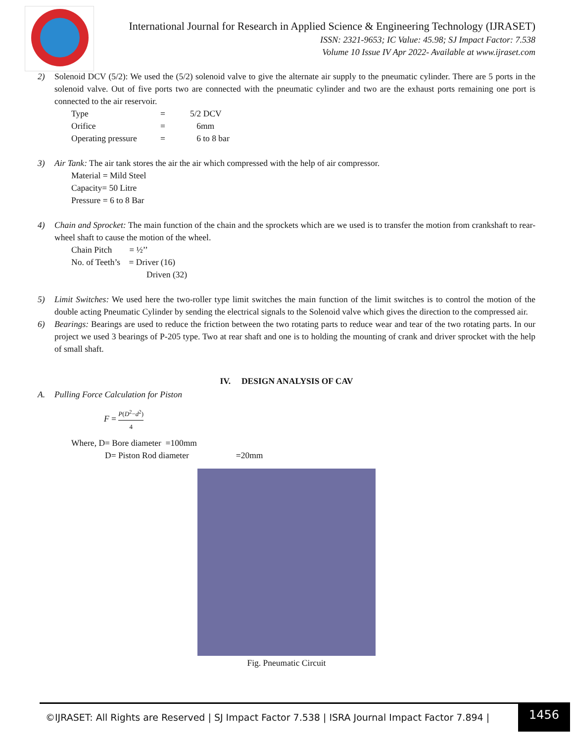International Journal for Research in Applied Science & Engineering Technology (IJRASET)
ISSN: 2321-9653; IC Value: 45.98; SJ Impact Factor: 7.538
Volume 10 Issue IV Apr 2022- Available at www.ijraset.com
2) Solenoid DCV (5/2): We used the (5/2) solenoid valve to give the alternate air supply to the pneumatic cylinder. There are 5 ports in the solenoid valve. Out of five ports two are connected with the pneumatic cylinder and two are the exhaust ports remaining one port is connected to the air reservoir.
Type = 5/2 DCV Orifice = 6mm Operating pressure = 6 to 8 bar
3) Air Tank: The air tank stores the air the air which compressed with the help of air compressor.
Material = Mild Steel
Capacity= 50 Litre
Pressure = 6 to 8 Bar
4) Chain and Sprocket: The main function of the chain and the sprockets which are we used is to transfer the motion from crankshaft to rear-wheel shaft to cause the motion of the wheel.
Chain Pitch = ½’’
No. of Teeth’s = Driver (16)
Driven (32)
5) Limit Switches: We used here the two-roller type limit switches the main function of the limit switches is to control the motion of the double acting Pneumatic Cylinder by sending the electrical signals to the Solenoid valve which gives the direction to the compressed air.
6) Bearings: Bearings are used to reduce the friction between the two rotating parts to reduce wear and tear of the two rotating parts. In our project we used 3 bearings of P-205 type. Two at rear shaft and one is to holding the mounting of crank and driver sprocket with the help of small shaft.
IV. DESIGN ANALYSIS OF CAV
A. Pulling Force Calculation for Piston
F = P(D<sup>2</sup>−d<sup>2</sup>) 4
Where, D= Bore diameter =100mm
D= Piston Rod diameter =20mm
Fig. Pneumatic Circuit
©IJRASET: All Rights are Reserved | SJ Impact Factor 7.538 | ISRA Journal Impact Factor 7.894 | 1456